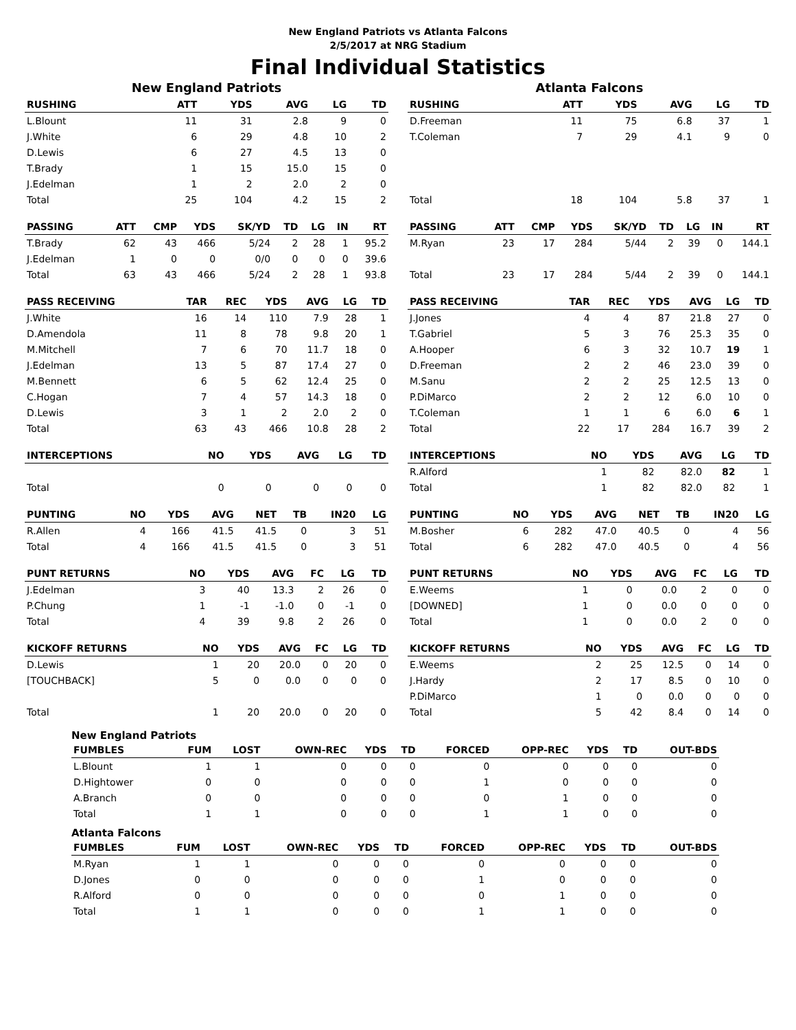New England Patriots vs Atlanta Falcons
2/5/2017 at NRG Stadium
Final Individual Statistics
New England Patriots
| RUSHING | | ATT | YDS | AVG | LG | TD |
| --- | --- | --- | --- | --- | --- | --- |
| L.Blount | | 11 | 31 | 2.8 | 9 | 0 |
| J.White | | 6 | 29 | 4.8 | 10 | 2 |
| D.Lewis | | 6 | 27 | 4.5 | 13 | 0 |
| T.Brady | | 1 | 15 | 15.0 | 15 | 0 |
| J.Edelman | | 1 | 2 | 2.0 | 2 | 0 |
| Total | | 25 | 104 | 4.2 | 15 | 2 |
| PASSING | ATT | CMP | YDS | SK/YD | TD | LG | IN | RT |
| --- | --- | --- | --- | --- | --- | --- | --- | --- |
| T.Brady | 62 | 43 | 466 | 5/24 | 2 | 28 | 1 | 95.2 |
| J.Edelman | 1 | 0 | 0 | 0/0 | 0 | 0 | 0 | 39.6 |
| Total | 63 | 43 | 466 | 5/24 | 2 | 28 | 1 | 93.8 |
| PASS RECEIVING | TAR | REC | YDS | AVG | LG | TD |
| --- | --- | --- | --- | --- | --- | --- |
| J.White | 16 | 14 | 110 | 7.9 | 28 | 1 |
| D.Amendola | 11 | 8 | 78 | 9.8 | 20 | 1 |
| M.Mitchell | 7 | 6 | 70 | 11.7 | 18 | 0 |
| J.Edelman | 13 | 5 | 87 | 17.4 | 27 | 0 |
| M.Bennett | 6 | 5 | 62 | 12.4 | 25 | 0 |
| C.Hogan | 7 | 4 | 57 | 14.3 | 18 | 0 |
| D.Lewis | 3 | 1 | 2 | 2.0 | 2 | 0 |
| Total | 63 | 43 | 466 | 10.8 | 28 | 2 |
| INTERCEPTIONS | NO | YDS | AVG | LG | TD |
| --- | --- | --- | --- | --- | --- |
| Total | 0 | 0 | 0 | 0 | 0 |
| PUNTING | NO | YDS | AVG | NET | TB | IN20 | LG |
| --- | --- | --- | --- | --- | --- | --- | --- |
| R.Allen | 4 | 166 | 41.5 | 41.5 | 0 | 3 | 51 |
| Total | 4 | 166 | 41.5 | 41.5 | 0 | 3 | 51 |
| PUNT RETURNS | NO | YDS | AVG | FC | LG | TD |
| --- | --- | --- | --- | --- | --- | --- |
| J.Edelman | 3 | 40 | 13.3 | 2 | 26 | 0 |
| P.Chung | 1 | -1 | -1.0 | 0 | -1 | 0 |
| Total | 4 | 39 | 9.8 | 2 | 26 | 0 |
| KICKOFF RETURNS | NO | YDS | AVG | FC | LG | TD |
| --- | --- | --- | --- | --- | --- | --- |
| D.Lewis | 1 | 20 | 20.0 | 0 | 20 | 0 |
| [TOUCHBACK] | 5 | 0 | 0.0 | 0 | 0 | 0 |
| Total | 1 | 20 | 20.0 | 0 | 20 | 0 |
Atlanta Falcons
| RUSHING | | ATT | YDS | AVG | LG | TD |
| --- | --- | --- | --- | --- | --- | --- |
| D.Freeman | | 11 | 75 | 6.8 | 37 | 1 |
| T.Coleman | | 7 | 29 | 4.1 | 9 | 0 |
| Total | | 18 | 104 | 5.8 | 37 | 1 |
| PASSING | ATT | CMP | YDS | SK/YD | TD | LG | IN | RT |
| --- | --- | --- | --- | --- | --- | --- | --- | --- |
| M.Ryan | 23 | 17 | 284 | 5/44 | 2 | 39 | 0 | 144.1 |
| Total | 23 | 17 | 284 | 5/44 | 2 | 39 | 0 | 144.1 |
| PASS RECEIVING | TAR | REC | YDS | AVG | LG | TD |
| --- | --- | --- | --- | --- | --- | --- |
| J.Jones | 4 | 4 | 87 | 21.8 | 27 | 0 |
| T.Gabriel | 5 | 3 | 76 | 25.3 | 35 | 0 |
| A.Hooper | 6 | 3 | 32 | 10.7 | 19 | 1 |
| D.Freeman | 2 | 2 | 46 | 23.0 | 39 | 0 |
| M.Sanu | 2 | 2 | 25 | 12.5 | 13 | 0 |
| P.DiMarco | 2 | 2 | 12 | 6.0 | 10 | 0 |
| T.Coleman | 1 | 1 | 6 | 6.0 | 6 | 1 |
| Total | 22 | 17 | 284 | 16.7 | 39 | 2 |
| INTERCEPTIONS | NO | YDS | AVG | LG | TD |
| --- | --- | --- | --- | --- | --- |
| R.Alford | 1 | 82 | 82.0 | 82 | 1 |
| Total | 1 | 82 | 82.0 | 82 | 1 |
| PUNTING | NO | YDS | AVG | NET | TB | IN20 | LG |
| --- | --- | --- | --- | --- | --- | --- | --- |
| M.Bosher | 6 | 282 | 47.0 | 40.5 | 0 | 4 | 56 |
| Total | 6 | 282 | 47.0 | 40.5 | 0 | 4 | 56 |
| PUNT RETURNS | NO | YDS | AVG | FC | LG | TD |
| --- | --- | --- | --- | --- | --- | --- |
| E.Weems | 1 | 0 | 0.0 | 2 | 0 | 0 |
| [DOWNED] | 1 | 0 | 0.0 | 0 | 0 | 0 |
| Total | 1 | 0 | 0.0 | 2 | 0 | 0 |
| KICKOFF RETURNS | NO | YDS | AVG | FC | LG | TD |
| --- | --- | --- | --- | --- | --- | --- |
| E.Weems | 2 | 25 | 12.5 | 0 | 14 | 0 |
| J.Hardy | 2 | 17 | 8.5 | 0 | 10 | 0 |
| P.DiMarco | 1 | 0 | 0.0 | 0 | 0 | 0 |
| Total | 5 | 42 | 8.4 | 0 | 14 | 0 |
New England Patriots
| FUMBLES | FUM | LOST | OWN-REC | YDS | TD | FORCED | OPP-REC | YDS | TD | OUT-BDS |
| --- | --- | --- | --- | --- | --- | --- | --- | --- | --- | --- |
| L.Blount | 1 | 1 | 0 | 0 | 0 | 0 | 0 | 0 | 0 | 0 |
| D.Hightower | 0 | 0 | 0 | 0 | 0 | 1 | 0 | 0 | 0 | 0 |
| A.Branch | 0 | 0 | 0 | 0 | 0 | 0 | 1 | 0 | 0 | 0 |
| Total | 1 | 1 | 0 | 0 | 0 | 1 | 1 | 0 | 0 | 0 |
Atlanta Falcons
| FUMBLES | FUM | LOST | OWN-REC | YDS | TD | FORCED | OPP-REC | YDS | TD | OUT-BDS |
| --- | --- | --- | --- | --- | --- | --- | --- | --- | --- | --- |
| M.Ryan | 1 | 1 | 0 | 0 | 0 | 0 | 0 | 0 | 0 | 0 |
| D.Jones | 0 | 0 | 0 | 0 | 0 | 1 | 0 | 0 | 0 | 0 |
| R.Alford | 0 | 0 | 0 | 0 | 0 | 0 | 1 | 0 | 0 | 0 |
| Total | 1 | 1 | 0 | 0 | 0 | 1 | 1 | 0 | 0 | 0 |